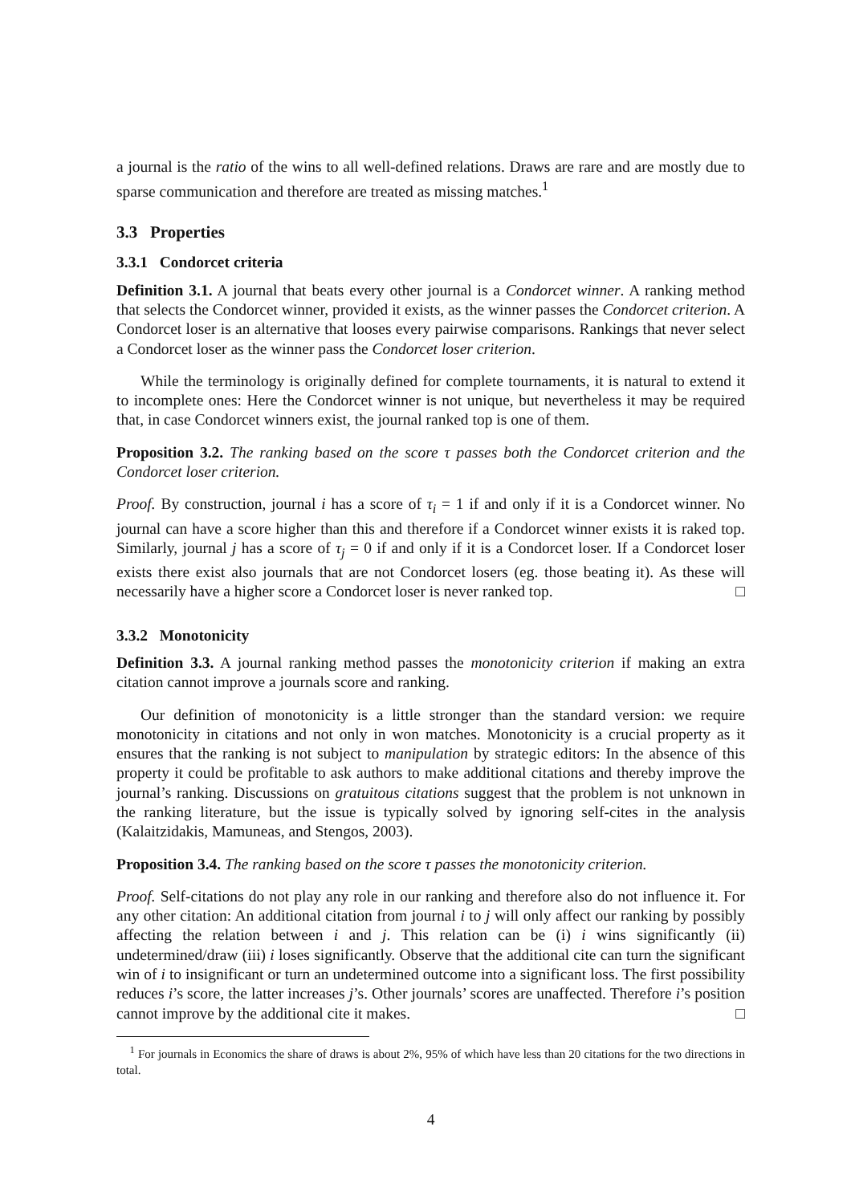a journal is the ratio of the wins to all well-defined relations. Draws are rare and are mostly due to sparse communication and therefore are treated as missing matches.<sup>1</sup>
3.3 Properties
3.3.1 Condorcet criteria
Definition 3.1. A journal that beats every other journal is a Condorcet winner. A ranking method that selects the Condorcet winner, provided it exists, as the winner passes the Condorcet criterion. A Condorcet loser is an alternative that looses every pairwise comparisons. Rankings that never select a Condorcet loser as the winner pass the Condorcet loser criterion.
While the terminology is originally defined for complete tournaments, it is natural to extend it to incomplete ones: Here the Condorcet winner is not unique, but nevertheless it may be required that, in case Condorcet winners exist, the journal ranked top is one of them.
Proposition 3.2. The ranking based on the score τ passes both the Condorcet criterion and the Condorcet loser criterion.
Proof. By construction, journal i has a score of τ<sub>i</sub> = 1 if and only if it is a Condorcet winner. No journal can have a score higher than this and therefore if a Condorcet winner exists it is raked top. Similarly, journal j has a score of τ<sub>j</sub> = 0 if and only if it is a Condorcet loser. If a Condorcet loser exists there exist also journals that are not Condorcet losers (eg. those beating it). As these will necessarily have a higher score a Condorcet loser is never ranked top. □
3.3.2 Monotonicity
Definition 3.3. A journal ranking method passes the monotonicity criterion if making an extra citation cannot improve a journals score and ranking.
Our definition of monotonicity is a little stronger than the standard version: we require monotonicity in citations and not only in won matches. Monotonicity is a crucial property as it ensures that the ranking is not subject to manipulation by strategic editors: In the absence of this property it could be profitable to ask authors to make additional citations and thereby improve the journal’s ranking. Discussions on gratuitous citations suggest that the problem is not unknown in the ranking literature, but the issue is typically solved by ignoring self-cites in the analysis (Kalaitzidakis, Mamuneas, and Stengos, 2003).
Proposition 3.4. The ranking based on the score τ passes the monotonicity criterion.
Proof. Self-citations do not play any role in our ranking and therefore also do not influence it. For any other citation: An additional citation from journal i to j will only affect our ranking by possibly affecting the relation between i and j. This relation can be (i) i wins significantly (ii) undetermined/draw (iii) i loses significantly. Observe that the additional cite can turn the significant win of i to insignificant or turn an undetermined outcome into a significant loss. The first possibility reduces i’s score, the latter increases j’s. Other journals’ scores are unaffected. Therefore i’s position cannot improve by the additional cite it makes. □
<sup>1</sup> For journals in Economics the share of draws is about 2%, 95% of which have less than 20 citations for the two directions in total.
4